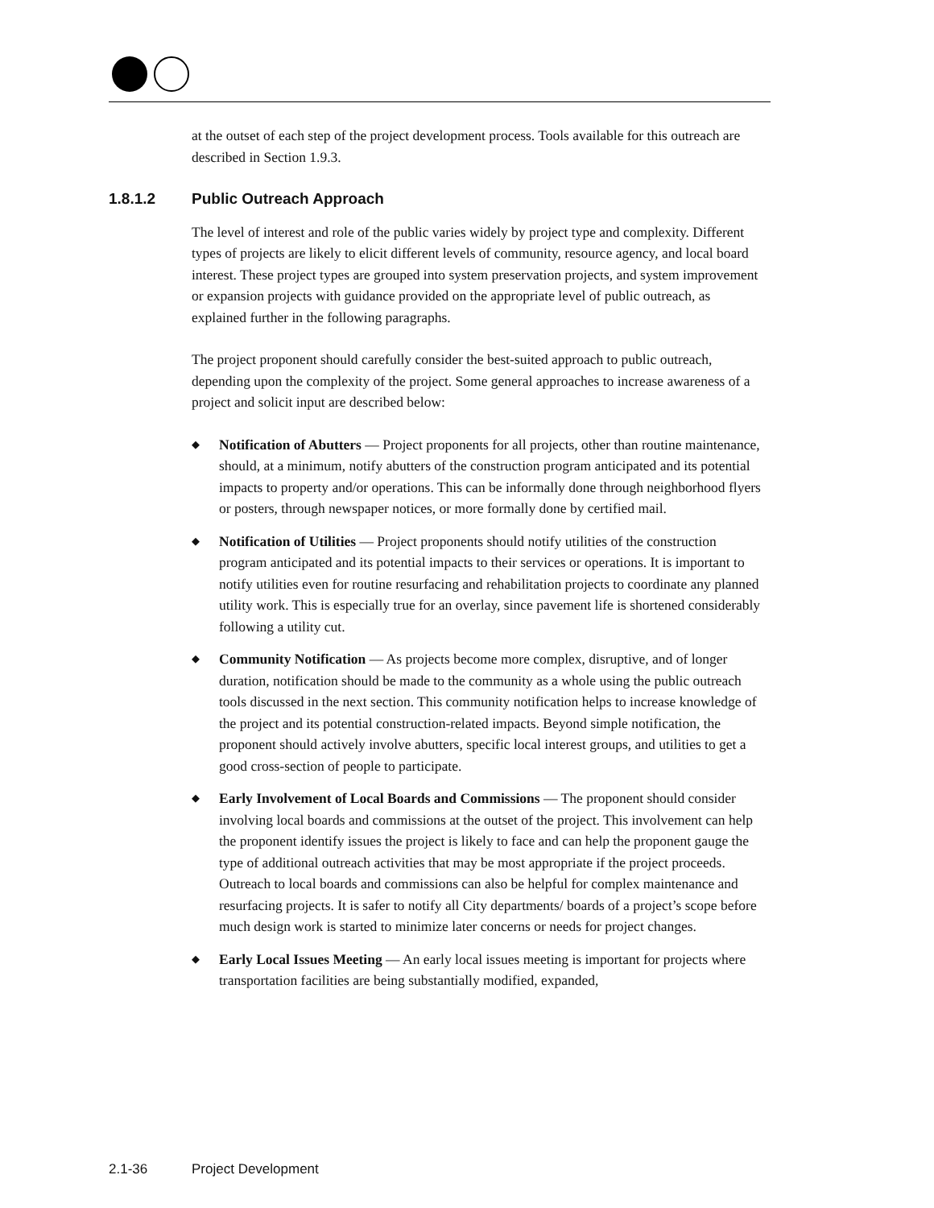at the outset of each step of the project development process. Tools available for this outreach are described in Section 1.9.3.
1.8.1.2 Public Outreach Approach
The level of interest and role of the public varies widely by project type and complexity. Different types of projects are likely to elicit different levels of community, resource agency, and local board interest. These project types are grouped into system preservation projects, and system improvement or expansion projects with guidance provided on the appropriate level of public outreach, as explained further in the following paragraphs.
The project proponent should carefully consider the best-suited approach to public outreach, depending upon the complexity of the project. Some general approaches to increase awareness of a project and solicit input are described below:
◆ Notification of Abutters — Project proponents for all projects, other than routine maintenance, should, at a minimum, notify abutters of the construction program anticipated and its potential impacts to property and/or operations. This can be informally done through neighborhood flyers or posters, through newspaper notices, or more formally done by certified mail.
◆ Notification of Utilities — Project proponents should notify utilities of the construction program anticipated and its potential impacts to their services or operations. It is important to notify utilities even for routine resurfacing and rehabilitation projects to coordinate any planned utility work. This is especially true for an overlay, since pavement life is shortened considerably following a utility cut.
◆ Community Notification — As projects become more complex, disruptive, and of longer duration, notification should be made to the community as a whole using the public outreach tools discussed in the next section. This community notification helps to increase knowledge of the project and its potential construction-related impacts. Beyond simple notification, the proponent should actively involve abutters, specific local interest groups, and utilities to get a good cross-section of people to participate.
◆ Early Involvement of Local Boards and Commissions — The proponent should consider involving local boards and commissions at the outset of the project. This involvement can help the proponent identify issues the project is likely to face and can help the proponent gauge the type of additional outreach activities that may be most appropriate if the project proceeds. Outreach to local boards and commissions can also be helpful for complex maintenance and resurfacing projects. It is safer to notify all City departments/ boards of a project’s scope before much design work is started to minimize later concerns or needs for project changes.
◆ Early Local Issues Meeting — An early local issues meeting is important for projects where transportation facilities are being substantially modified, expanded,
2.1-36 Project Development